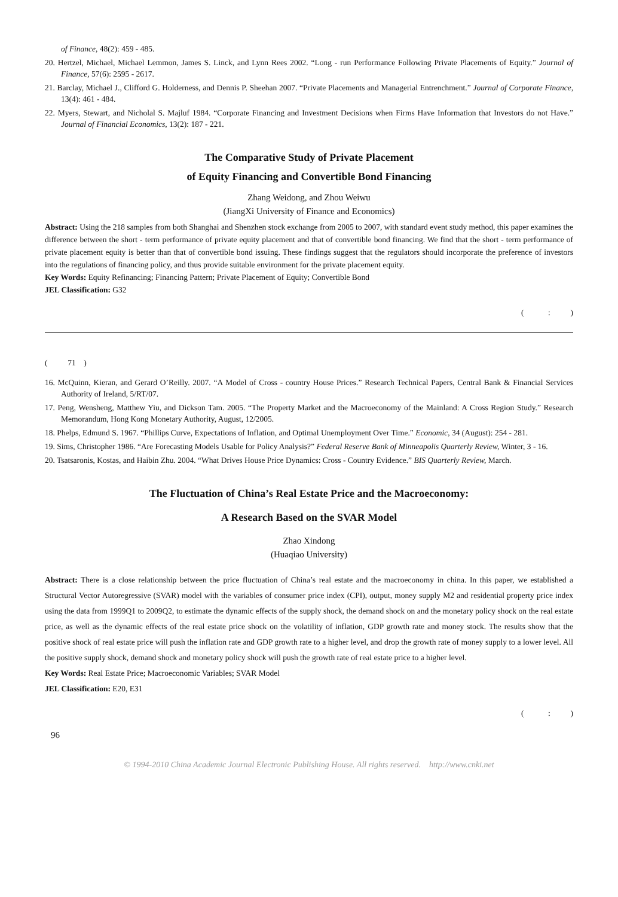of Finance, 48(2): 459 - 485.
20. Hertzel, Michael, Michael Lemmon, James S. Linck, and Lynn Rees 2002. “Long - run Performance Following Private Placements of Equity.” Journal of Finance, 57(6): 2595 - 2617.
21. Barclay, Michael J., Clifford G. Holderness, and Dennis P. Sheehan 2007. “Private Placements and Managerial Entrenchment.” Journal of Corporate Finance, 13(4): 461 - 484.
22. Myers, Stewart, and Nicholal S. Majluf 1984. “Corporate Financing and Investment Decisions when Firms Have Information that Investors do not Have.” Journal of Financial Economics, 13(2): 187 - 221.
The Comparative Study of Private Placement
of Equity Financing and Convertible Bond Financing
Zhang Weidong, and Zhou Weiwu
(JiangXi University of Finance and Economics)
Abstract: Using the 218 samples from both Shanghai and Shenzhen stock exchange from 2005 to 2007, with standard event study method, this paper examines the difference between the short - term performance of private equity placement and that of convertible bond financing. We find that the short - term performance of private placement equity is better than that of convertible bond issuing. These findings suggest that the regulators should incorporate the preference of investors into the regulations of financing policy, and thus provide suitable environment for the private placement equity.
Key Words: Equity Refinancing; Financing Pattern; Private Placement of Equity; Convertible Bond
JEL Classification: G32
( : )
( 71 )
16. McQuinn, Kieran, and Gerard O’Reilly. 2007. “A Model of Cross - country House Prices.” Research Technical Papers, Central Bank & Financial Services Authority of Ireland, 5/RT/07.
17. Peng, Wensheng, Matthew Yiu, and Dickson Tam. 2005. “The Property Market and the Macroeconomy of the Mainland: A Cross Region Study.” Research Memorandum, Hong Kong Monetary Authority, August, 12/2005.
18. Phelps, Edmund S. 1967. “Phillips Curve, Expectations of Inflation, and Optimal Unemployment Over Time.” Economic, 34 (August): 254 - 281.
19. Sims, Christopher 1986. “Are Forecasting Models Usable for Policy Analysis?” Federal Reserve Bank of Minneapolis Quarterly Review, Winter, 3 - 16.
20. Tsatsaronis, Kostas, and Haibin Zhu. 2004. “What Drives House Price Dynamics: Cross - Country Evidence.” BIS Quarterly Review, March.
The Fluctuation of China’s Real Estate Price and the Macroeconomy:
A Research Based on the SVAR Model
Zhao Xindong
(Huaqiao University)
Abstract: There is a close relationship between the price fluctuation of China’s real estate and the macroeconomy in china. In this paper, we established a Structural Vector Autoregressive (SVAR) model with the variables of consumer price index (CPI), output, money supply M2 and residential property price index using the data from 1999Q1 to 2009Q2, to estimate the dynamic effects of the supply shock, the demand shock on and the monetary policy shock on the real estate price, as well as the dynamic effects of the real estate price shock on the volatility of inflation, GDP growth rate and money stock. The results show that the positive shock of real estate price will push the inflation rate and GDP growth rate to a higher level, and drop the growth rate of money supply to a lower level. All the positive supply shock, demand shock and monetary policy shock will push the growth rate of real estate price to a higher level.
Key Words: Real Estate Price; Macroeconomic Variables; SVAR Model
JEL Classification: E20, E31
( : )
96
© 1994-2010 China Academic Journal Electronic Publishing House. All rights reserved. http://www.cnki.net